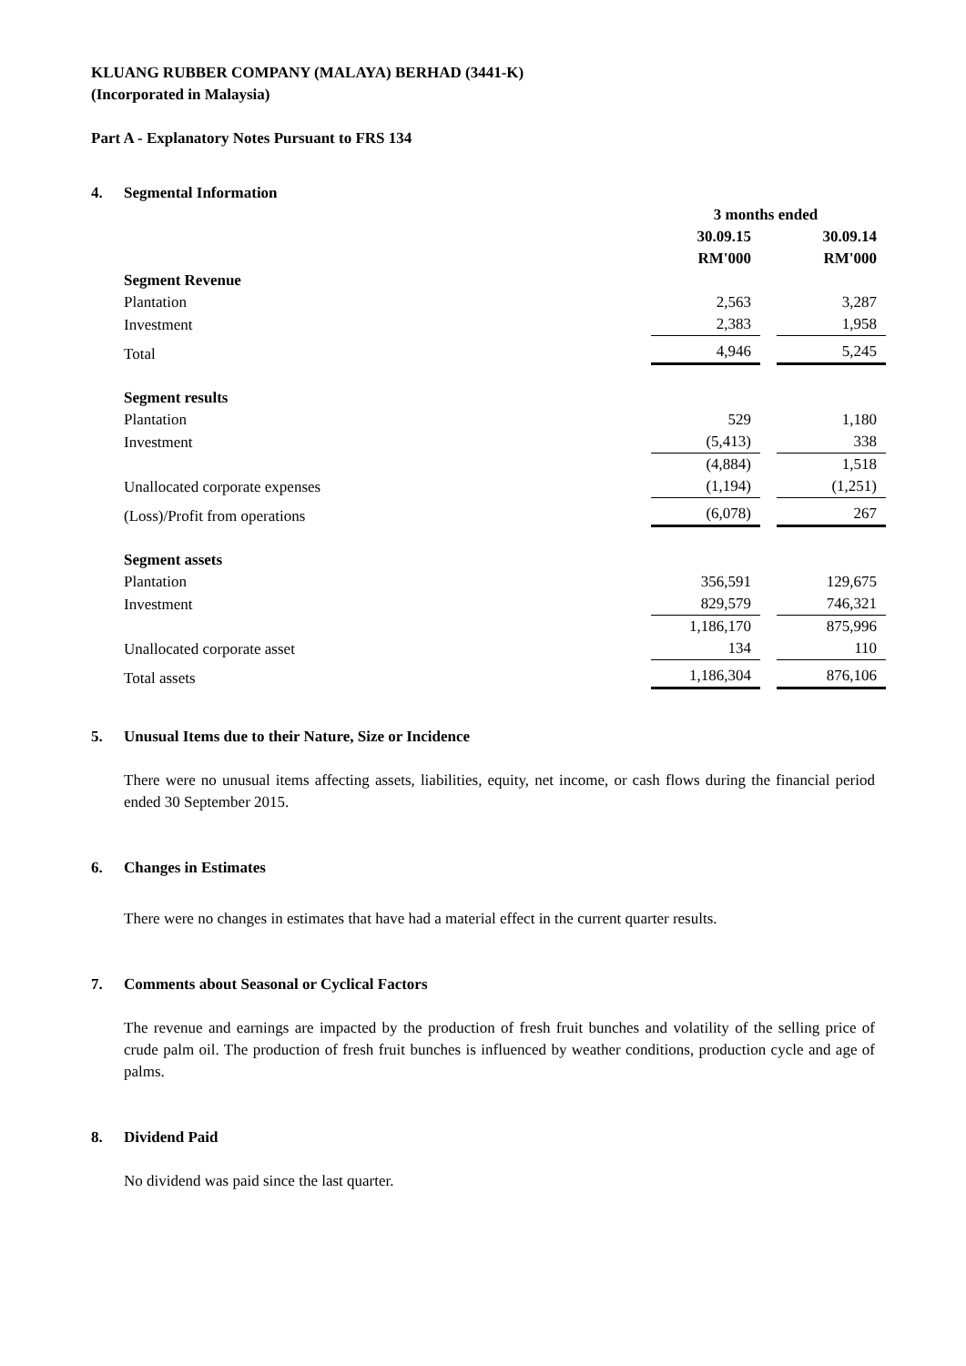KLUANG RUBBER COMPANY (MALAYA) BERHAD (3441-K)
(Incorporated in Malaysia)
Part A - Explanatory Notes Pursuant to FRS 134
4. Segmental Information
| | 3 months ended | | |
| --- | --- | --- | --- |
| | 30.09.15 | | 30.09.14 |
| | RM'000 | | RM'000 |
| Segment Revenue | | | |
| Plantation | 2,563 | | 3,287 |
| Investment | 2,383 | | 1,958 |
| Total | 4,946 | | 5,245 |
| Segment results | | | |
| Plantation | 529 | | 1,180 |
| Investment | (5,413) | | 338 |
| | (4,884) | | 1,518 |
| Unallocated corporate expenses | (1,194) | | (1,251) |
| (Loss)/Profit from operations | (6,078) | | 267 |
| Segment assets | | | |
| Plantation | 356,591 | | 129,675 |
| Investment | 829,579 | | 746,321 |
| | 1,186,170 | | 875,996 |
| Unallocated corporate asset | 134 | | 110 |
| Total assets | 1,186,304 | | 876,106 |
5. Unusual Items due to their Nature, Size or Incidence
There were no unusual items affecting assets, liabilities, equity, net income, or cash flows during the financial period ended 30 September 2015.
6. Changes in Estimates
There were no changes in estimates that have had a material effect in the current quarter results.
7. Comments about Seasonal or Cyclical Factors
The revenue and earnings are impacted by the production of fresh fruit bunches and volatility of the selling price of crude palm oil. The production of fresh fruit bunches is influenced by weather conditions, production cycle and age of palms.
8. Dividend Paid
No dividend was paid since the last quarter.